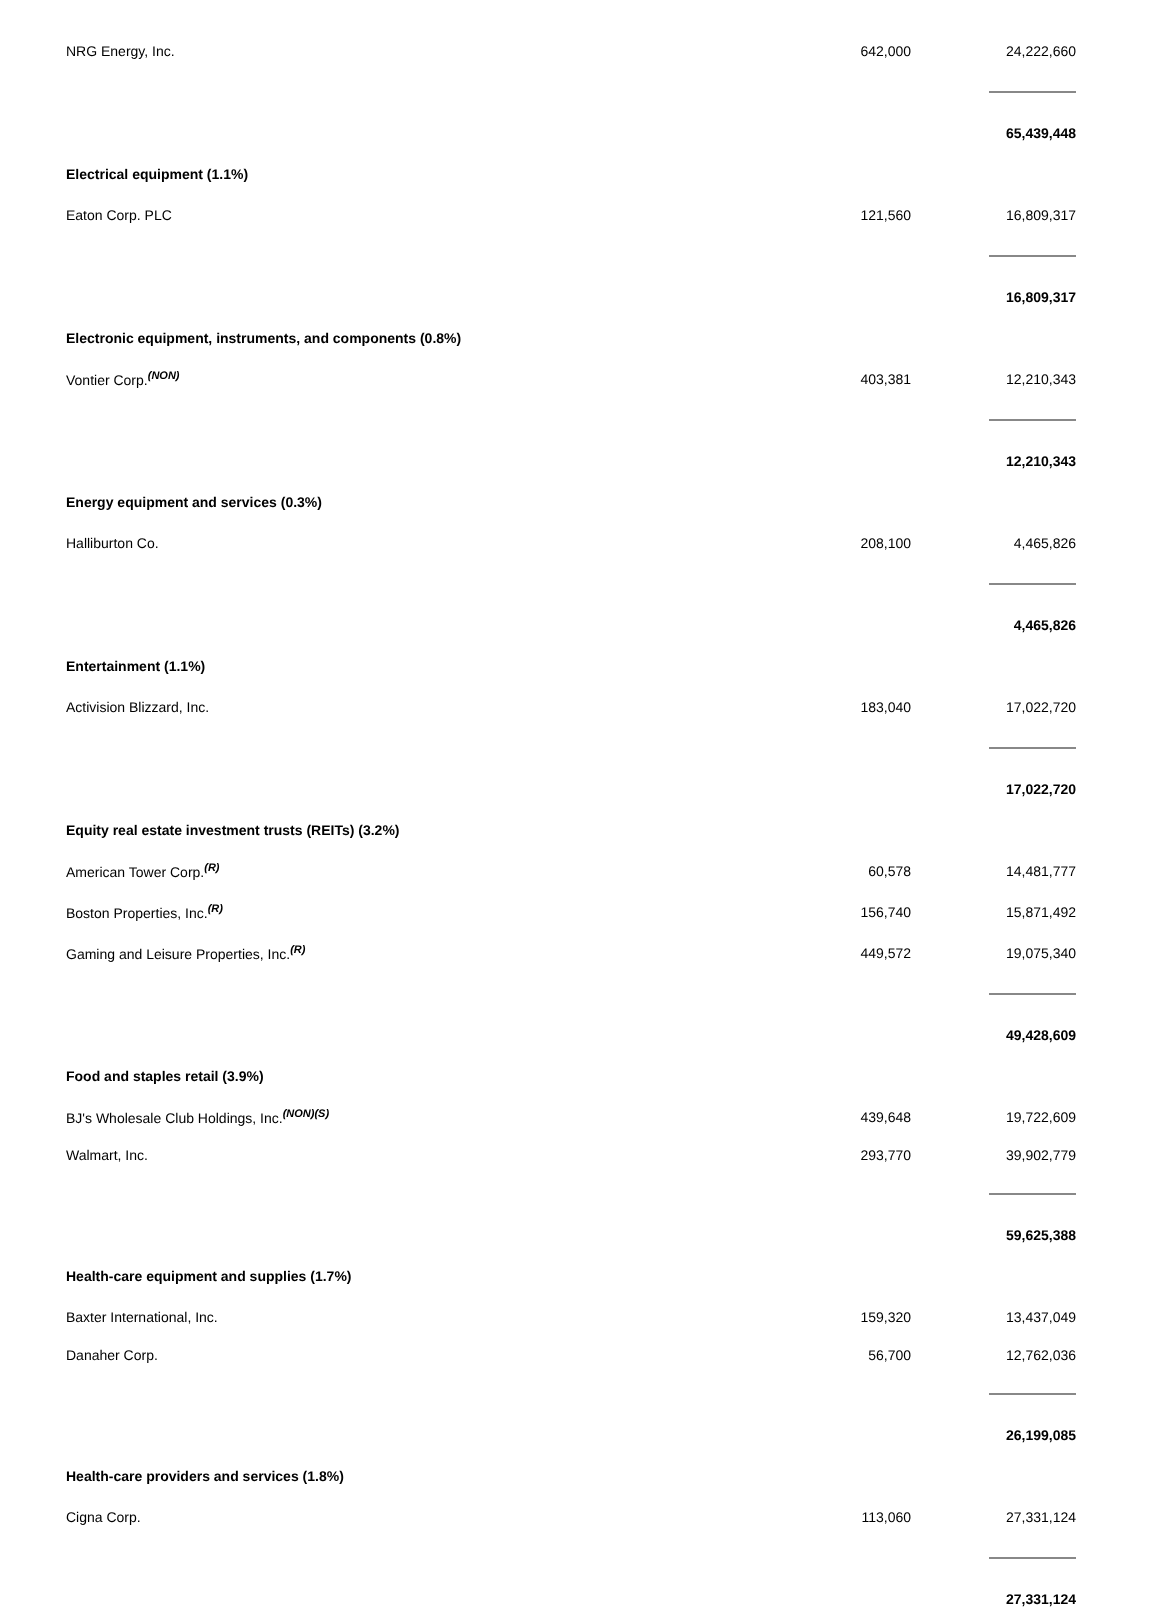| NRG Energy, Inc. | 642,000 | | 24,222,660 |
| | | | 65,439,448 |
| Electrical equipment (1.1%) | | | |
| Eaton Corp. PLC | 121,560 | | 16,809,317 |
| | | | 16,809,317 |
| Electronic equipment, instruments, and components (0.8%) | | | |
| Vontier Corp.<sup>(NON)</sup> | 403,381 | | 12,210,343 |
| | | | 12,210,343 |
| Energy equipment and services (0.3%) | | | |
| Halliburton Co. | 208,100 | | 4,465,826 |
| | | | 4,465,826 |
| Entertainment (1.1%) | | | |
| Activision Blizzard, Inc. | 183,040 | | 17,022,720 |
| | | | 17,022,720 |
| Equity real estate investment trusts (REITs) (3.2%) | | | |
| American Tower Corp.<sup>(R)</sup> | 60,578 | | 14,481,777 |
| Boston Properties, Inc.<sup>(R)</sup> | 156,740 | | 15,871,492 |
| Gaming and Leisure Properties, Inc.<sup>(R)</sup> | 449,572 | | 19,075,340 |
| | | | 49,428,609 |
| Food and staples retail (3.9%) | | | |
| BJ's Wholesale Club Holdings, Inc.<sup>(NON)(S)</sup> | 439,648 | | 19,722,609 |
| Walmart, Inc. | 293,770 | | 39,902,779 |
| | | | 59,625,388 |
| Health-care equipment and supplies (1.7%) | | | |
| Baxter International, Inc. | 159,320 | | 13,437,049 |
| Danaher Corp. | 56,700 | | 12,762,036 |
| | | | 26,199,085 |
| Health-care providers and services (1.8%) | | | |
| Cigna Corp. | 113,060 | | 27,331,124 |
| | | | 27,331,124 |